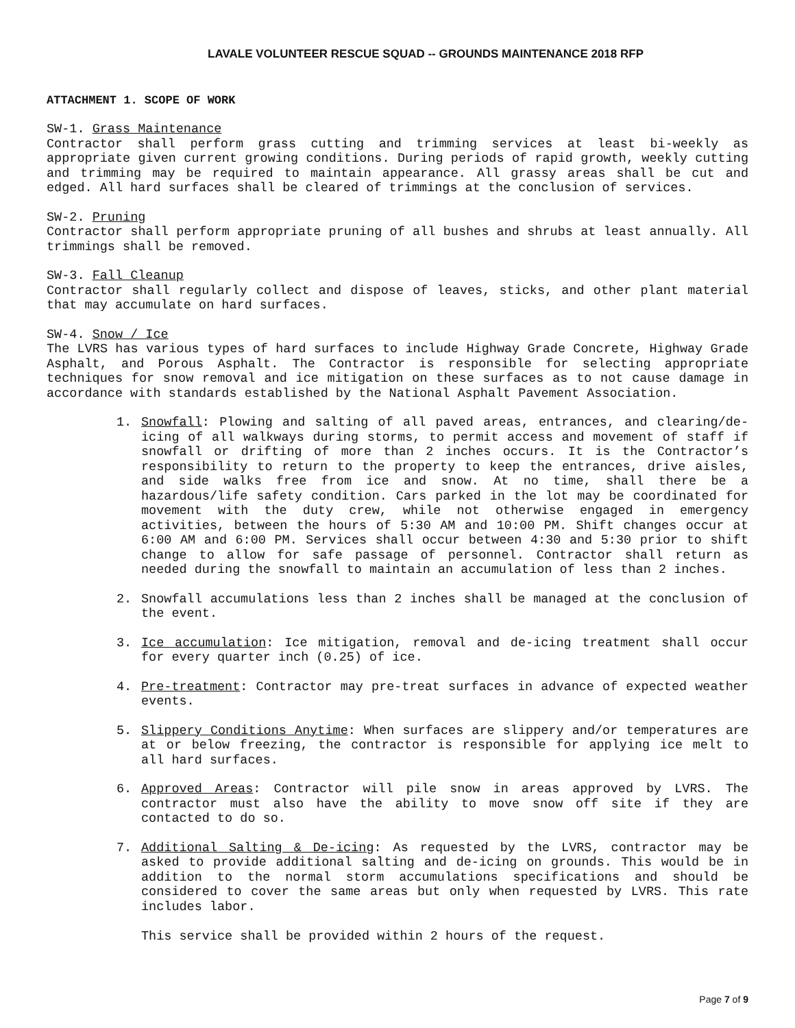LAVALE VOLUNTEER RESCUE SQUAD -- GROUNDS MAINTENANCE 2018 RFP
ATTACHMENT 1. SCOPE OF WORK
SW-1. Grass Maintenance
Contractor shall perform grass cutting and trimming services at least bi-weekly as appropriate given current growing conditions. During periods of rapid growth, weekly cutting and trimming may be required to maintain appearance. All grassy areas shall be cut and edged. All hard surfaces shall be cleared of trimmings at the conclusion of services.
SW-2. Pruning
Contractor shall perform appropriate pruning of all bushes and shrubs at least annually. All trimmings shall be removed.
SW-3. Fall Cleanup
Contractor shall regularly collect and dispose of leaves, sticks, and other plant material that may accumulate on hard surfaces.
SW-4. Snow / Ice
The LVRS has various types of hard surfaces to include Highway Grade Concrete, Highway Grade Asphalt, and Porous Asphalt. The Contractor is responsible for selecting appropriate techniques for snow removal and ice mitigation on these surfaces as to not cause damage in accordance with standards established by the National Asphalt Pavement Association.
1. Snowfall: Plowing and salting of all paved areas, entrances, and clearing/de-icing of all walkways during storms, to permit access and movement of staff if snowfall or drifting of more than 2 inches occurs. It is the Contractor’s responsibility to return to the property to keep the entrances, drive aisles, and side walks free from ice and snow. At no time, shall there be a hazardous/life safety condition. Cars parked in the lot may be coordinated for movement with the duty crew, while not otherwise engaged in emergency activities, between the hours of 5:30 AM and 10:00 PM. Shift changes occur at 6:00 AM and 6:00 PM. Services shall occur between 4:30 and 5:30 prior to shift change to allow for safe passage of personnel. Contractor shall return as needed during the snowfall to maintain an accumulation of less than 2 inches.
2. Snowfall accumulations less than 2 inches shall be managed at the conclusion of the event.
3. Ice accumulation: Ice mitigation, removal and de-icing treatment shall occur for every quarter inch (0.25) of ice.
4. Pre-treatment: Contractor may pre-treat surfaces in advance of expected weather events.
5. Slippery Conditions Anytime: When surfaces are slippery and/or temperatures are at or below freezing, the contractor is responsible for applying ice melt to all hard surfaces.
6. Approved Areas: Contractor will pile snow in areas approved by LVRS. The contractor must also have the ability to move snow off site if they are contacted to do so.
7. Additional Salting & De-icing: As requested by the LVRS, contractor may be asked to provide additional salting and de-icing on grounds. This would be in addition to the normal storm accumulations specifications and should be considered to cover the same areas but only when requested by LVRS. This rate includes labor.
This service shall be provided within 2 hours of the request.
Page 7 of 9